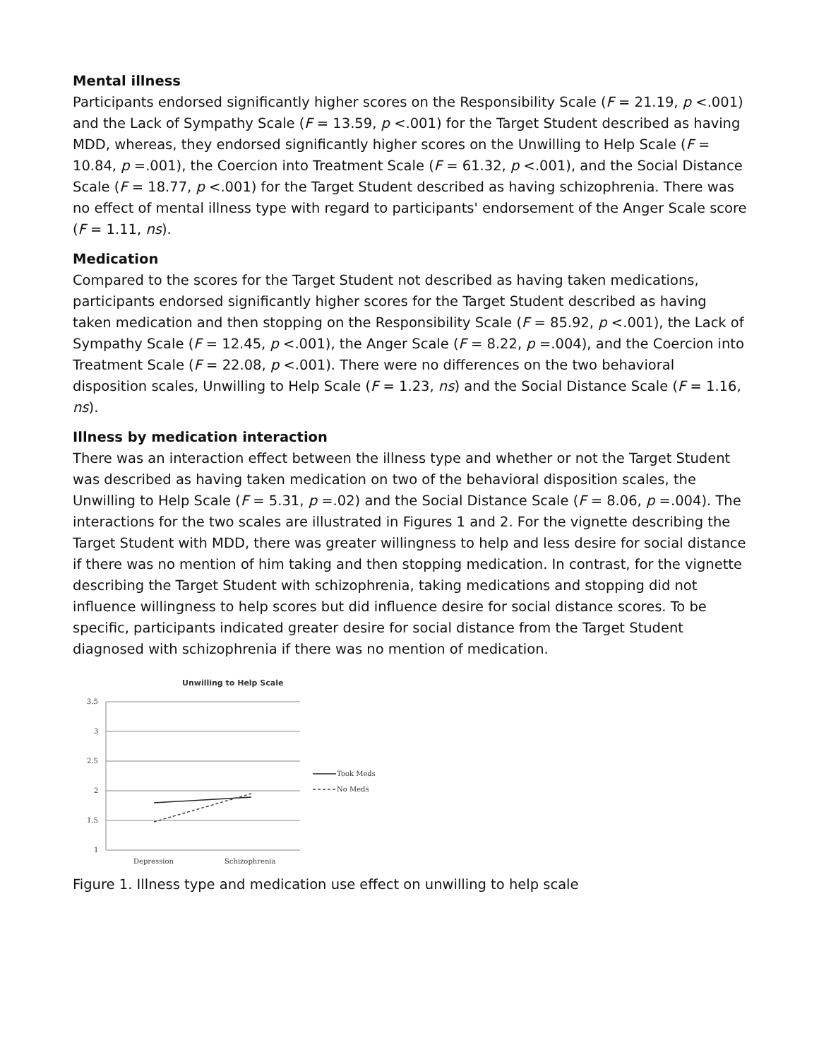Mental illness
Participants endorsed significantly higher scores on the Responsibility Scale (F = 21.19, p <.001) and the Lack of Sympathy Scale (F = 13.59, p <.001) for the Target Student described as having MDD, whereas, they endorsed significantly higher scores on the Unwilling to Help Scale (F = 10.84, p =.001), the Coercion into Treatment Scale (F = 61.32, p <.001), and the Social Distance Scale (F = 18.77, p <.001) for the Target Student described as having schizophrenia. There was no effect of mental illness type with regard to participants' endorsement of the Anger Scale score (F = 1.11, ns).
Medication
Compared to the scores for the Target Student not described as having taken medications, participants endorsed significantly higher scores for the Target Student described as having taken medication and then stopping on the Responsibility Scale (F = 85.92, p <.001), the Lack of Sympathy Scale (F = 12.45, p <.001), the Anger Scale (F = 8.22, p =.004), and the Coercion into Treatment Scale (F = 22.08, p <.001). There were no differences on the two behavioral disposition scales, Unwilling to Help Scale (F = 1.23, ns) and the Social Distance Scale (F = 1.16, ns).
Illness by medication interaction
There was an interaction effect between the illness type and whether or not the Target Student was described as having taken medication on two of the behavioral disposition scales, the Unwilling to Help Scale (F = 5.31, p =.02) and the Social Distance Scale (F = 8.06, p =.004). The interactions for the two scales are illustrated in Figures 1 and 2. For the vignette describing the Target Student with MDD, there was greater willingness to help and less desire for social distance if there was no mention of him taking and then stopping medication. In contrast, for the vignette describing the Target Student with schizophrenia, taking medications and stopping did not influence willingness to help scores but did influence desire for social distance scores. To be specific, participants indicated greater desire for social distance from the Target Student diagnosed with schizophrenia if there was no mention of medication.
Unwilling to Help Scale
3.5
3
2.5
2
1.5
1
Took Meds
No Meds
Depression
Schizophrenia
Figure 1. Illness type and medication use effect on unwilling to help scale